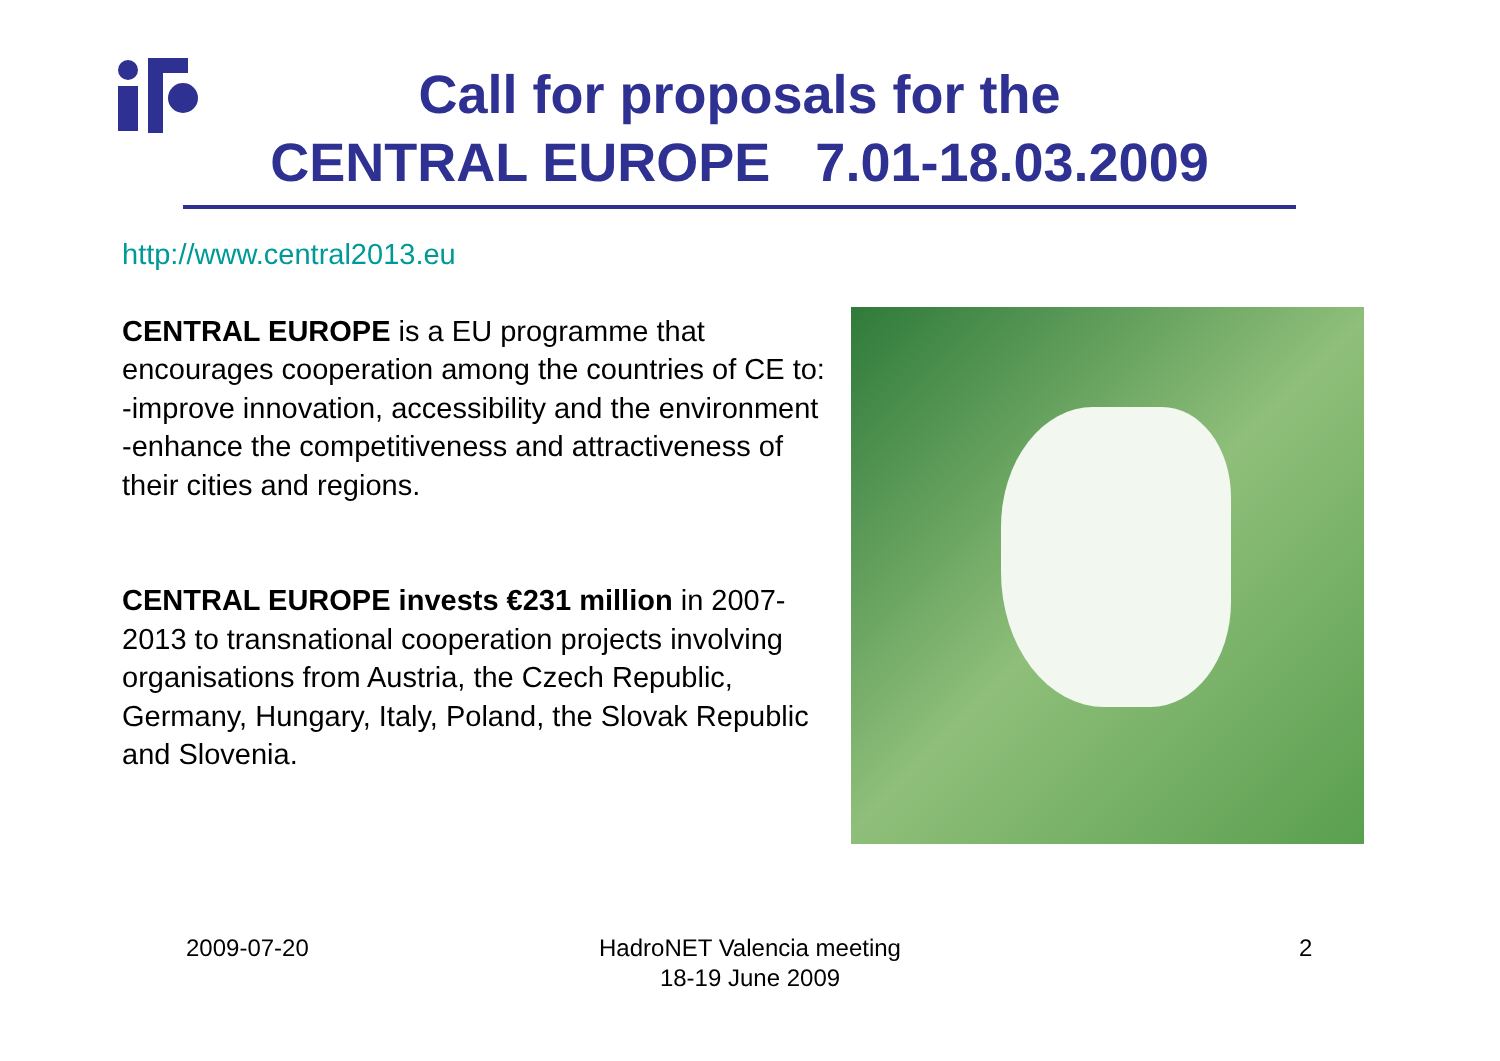Call for proposals for the
CENTRAL EUROPE 7.01-18.03.2009
http://www.central2013.eu
CENTRAL EUROPE is a EU programme that encourages cooperation among the countries of CE to:
-improve innovation, accessibility and the environment
-enhance the competitiveness and attractiveness of their cities and regions.
CENTRAL EUROPE invests €231 million in 2007-2013 to transnational cooperation projects involving organisations from Austria, the Czech Republic, Germany, Hungary, Italy, Poland, the Slovak Republic and Slovenia.
2009-07-20
HadroNET Valencia meeting
18-19 June 2009
2